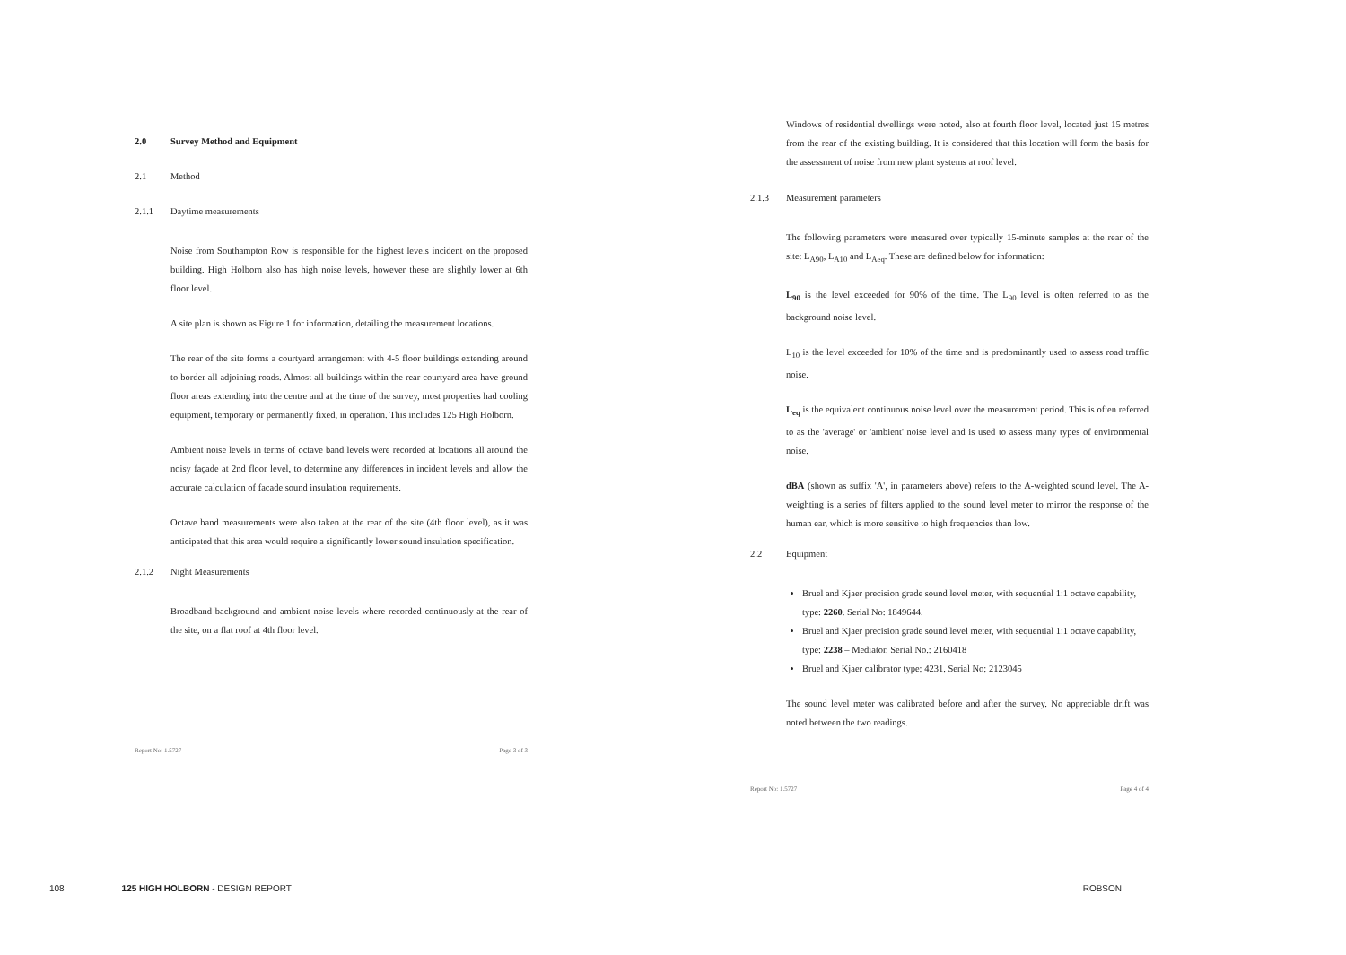2.0 Survey Method and Equipment
2.1 Method
2.1.1 Daytime measurements
Noise from Southampton Row is responsible for the highest levels incident on the proposed building. High Holborn also has high noise levels, however these are slightly lower at 6th floor level.
A site plan is shown as Figure 1 for information, detailing the measurement locations.
The rear of the site forms a courtyard arrangement with 4-5 floor buildings extending around to border all adjoining roads. Almost all buildings within the rear courtyard area have ground floor areas extending into the centre and at the time of the survey, most properties had cooling equipment, temporary or permanently fixed, in operation. This includes 125 High Holborn.
Ambient noise levels in terms of octave band levels were recorded at locations all around the noisy façade at 2nd floor level, to determine any differences in incident levels and allow the accurate calculation of facade sound insulation requirements.
Octave band measurements were also taken at the rear of the site (4th floor level), as it was anticipated that this area would require a significantly lower sound insulation specification.
2.1.2 Night Measurements
Broadband background and ambient noise levels where recorded continuously at the rear of the site, on a flat roof at 4th floor level.
Report No: 1.5727 Page 3 of 3
Windows of residential dwellings were noted, also at fourth floor level, located just 15 metres from the rear of the existing building. It is considered that this location will form the basis for the assessment of noise from new plant systems at roof level.
2.1.3 Measurement parameters
The following parameters were measured over typically 15-minute samples at the rear of the site: L<sub>A90</sub>, L<sub>A10</sub> and L<sub>Aeq</sub>. These are defined below for information:
L<sub>90</sub> is the level exceeded for 90% of the time. The L<sub>90</sub> level is often referred to as the background noise level.
L<sub>10</sub> is the level exceeded for 10% of the time and is predominantly used to assess road traffic noise.
L<sub>eq</sub> is the equivalent continuous noise level over the measurement period. This is often referred to as the 'average' or 'ambient' noise level and is used to assess many types of environmental noise.
dBA (shown as suffix 'A', in parameters above) refers to the A-weighted sound level. The A-weighting is a series of filters applied to the sound level meter to mirror the response of the human ear, which is more sensitive to high frequencies than low.
2.2 Equipment
Bruel and Kjaer precision grade sound level meter, with sequential 1:1 octave capability, type: 2260. Serial No: 1849644.
Bruel and Kjaer precision grade sound level meter, with sequential 1:1 octave capability, type: 2238 – Mediator. Serial No.: 2160418
Bruel and Kjaer calibrator type: 4231. Serial No: 2123045
The sound level meter was calibrated before and after the survey. No appreciable drift was noted between the two readings.
Report No: 1.5727 Page 4 of 4
108 125 HIGH HOLBORN - DESIGN REPORT ROBSON